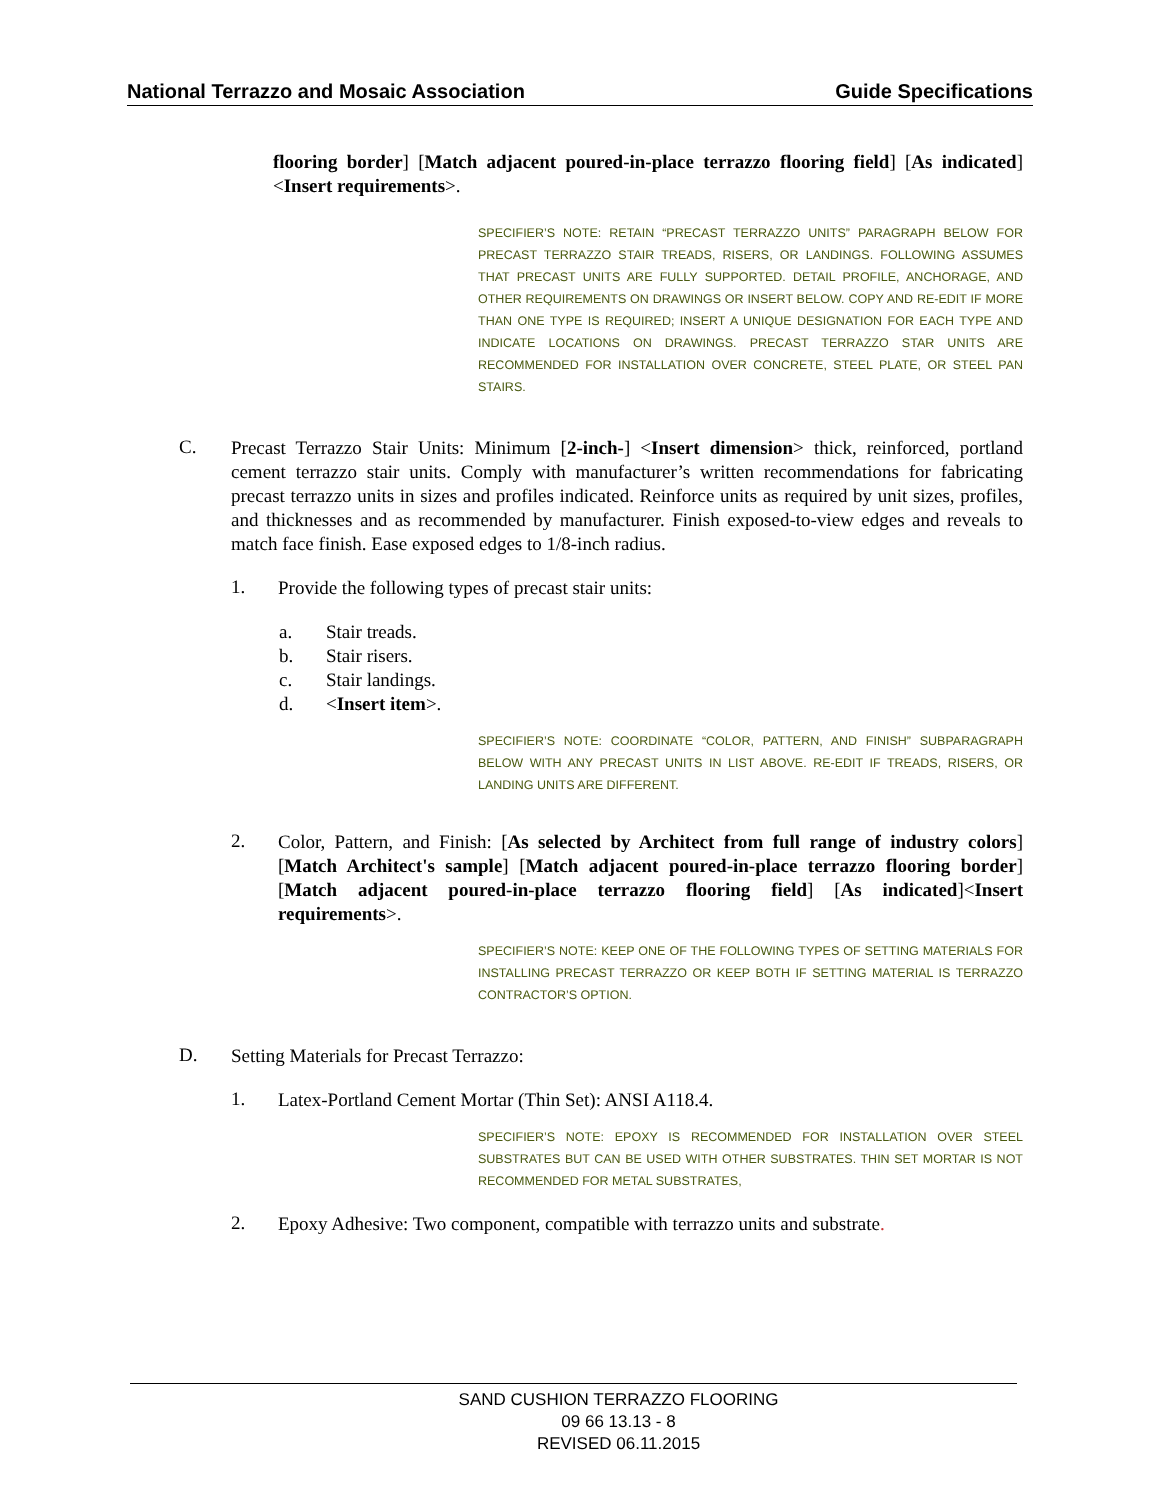National Terrazzo and Mosaic Association Guide Specifications
flooring border] [Match adjacent poured-in-place terrazzo flooring field] [As indicated]<Insert requirements>.
SPECIFIER’S NOTE: RETAIN “PRECAST TERRAZZO UNITS” PARAGRAPH BELOW FOR PRECAST TERRAZZO STAIR TREADS, RISERS, OR LANDINGS. FOLLOWING ASSUMES THAT PRECAST UNITS ARE FULLY SUPPORTED. DETAIL PROFILE, ANCHORAGE, AND OTHER REQUIREMENTS ON DRAWINGS OR INSERT BELOW. COPY AND RE-EDIT IF MORE THAN ONE TYPE IS REQUIRED; INSERT A UNIQUE DESIGNATION FOR EACH TYPE AND INDICATE LOCATIONS ON DRAWINGS. PRECAST TERRAZZO STAR UNITS ARE RECOMMENDED FOR INSTALLATION OVER CONCRETE, STEEL PLATE, OR STEEL PAN STAIRS.
C.
Precast Terrazzo Stair Units: Minimum [2-inch-] <Insert dimension> thick, reinforced, portland cement terrazzo stair units. Comply with manufacturer’s written recommendations for fabricating precast terrazzo units in sizes and profiles indicated. Reinforce units as required by unit sizes, profiles, and thicknesses and as recommended by manufacturer. Finish exposed-to-view edges and reveals to match face finish. Ease exposed edges to 1/8-inch radius.
1.
Provide the following types of precast stair units:
a. Stair treads.
b. Stair risers.
c. Stair landings.
d. <Insert item>.
SPECIFIER’S NOTE: COORDINATE “COLOR, PATTERN, AND FINISH” SUBPARAGRAPH BELOW WITH ANY PRECAST UNITS IN LIST ABOVE. RE-EDIT IF TREADS, RISERS, OR LANDING UNITS ARE DIFFERENT.
2.
Color, Pattern, and Finish: [As selected by Architect from full range of industry colors] [Match Architect's sample] [Match adjacent poured-in-place terrazzo flooring border] [Match adjacent poured-in-place terrazzo flooring field] [As indicated]<Insert requirements>.
SPECIFIER’S NOTE: KEEP ONE OF THE FOLLOWING TYPES OF SETTING MATERIALS FOR INSTALLING PRECAST TERRAZZO OR KEEP BOTH IF SETTING MATERIAL IS TERRAZZO CONTRACTOR’S OPTION.
D.
Setting Materials for Precast Terrazzo:
1.
Latex-Portland Cement Mortar (Thin Set): ANSI A118.4.
SPECIFIER’S NOTE: EPOXY IS RECOMMENDED FOR INSTALLATION OVER STEEL SUBSTRATES BUT CAN BE USED WITH OTHER SUBSTRATES. THIN SET MORTAR IS NOT RECOMMENDED FOR METAL SUBSTRATES,
2.
Epoxy Adhesive: Two component, compatible with terrazzo units and substrate.
SAND CUSHION TERRAZZO FLOORING
09 66 13.13 - 8
REVISED 06.11.2015